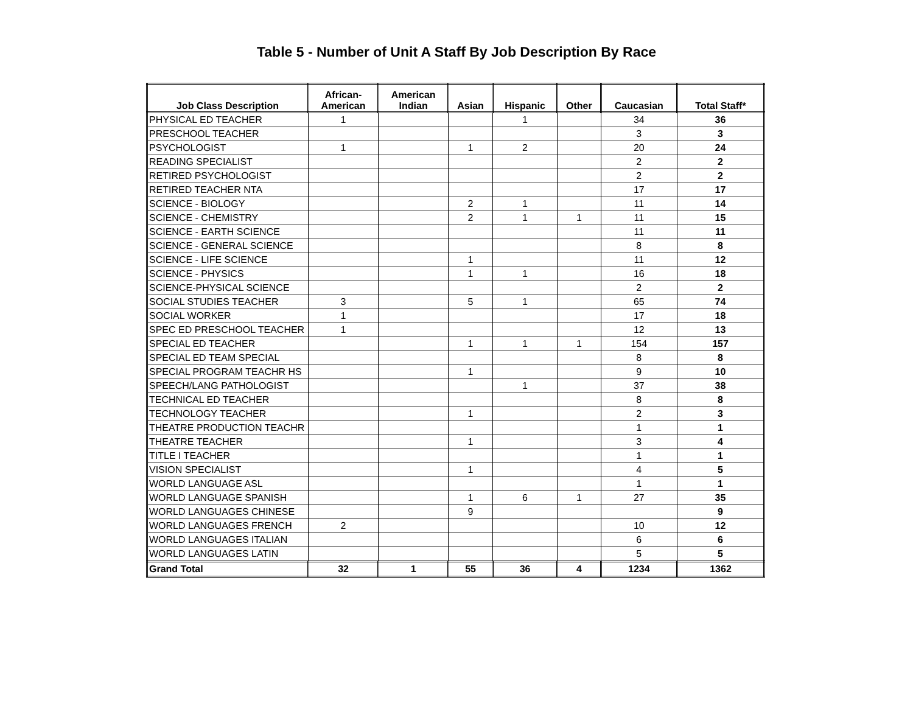Table 5 - Number of Unit A Staff By Job Description By Race
| Job Class Description | African- American | American Indian | Asian | Hispanic | Other | Caucasian | Total Staff* |
| --- | --- | --- | --- | --- | --- | --- | --- |
| PHYSICAL ED TEACHER | 1 | | | 1 | | 34 | 36 |
| PRESCHOOL TEACHER | | | | | | 3 | 3 |
| PSYCHOLOGIST | 1 | | 1 | 2 | | 20 | 24 |
| READING SPECIALIST | | | | | | 2 | 2 |
| RETIRED PSYCHOLOGIST | | | | | | 2 | 2 |
| RETIRED TEACHER NTA | | | | | | 17 | 17 |
| SCIENCE - BIOLOGY | | | 2 | 1 | | 11 | 14 |
| SCIENCE - CHEMISTRY | | | 2 | 1 | 1 | 11 | 15 |
| SCIENCE - EARTH SCIENCE | | | | | | 11 | 11 |
| SCIENCE - GENERAL SCIENCE | | | | | | 8 | 8 |
| SCIENCE - LIFE SCIENCE | | | 1 | | | 11 | 12 |
| SCIENCE - PHYSICS | | | 1 | 1 | | 16 | 18 |
| SCIENCE-PHYSICAL SCIENCE | | | | | | 2 | 2 |
| SOCIAL STUDIES TEACHER | 3 | | 5 | 1 | | 65 | 74 |
| SOCIAL WORKER | 1 | | | | | 17 | 18 |
| SPEC ED PRESCHOOL TEACHER | 1 | | | | | 12 | 13 |
| SPECIAL ED TEACHER | | | 1 | 1 | 1 | 154 | 157 |
| SPECIAL ED TEAM SPECIAL | | | | | | 8 | 8 |
| SPECIAL PROGRAM TEACHR HS | | | 1 | | | 9 | 10 |
| SPEECH/LANG PATHOLOGIST | | | | 1 | | 37 | 38 |
| TECHNICAL ED TEACHER | | | | | | 8 | 8 |
| TECHNOLOGY TEACHER | | | 1 | | | 2 | 3 |
| THEATRE PRODUCTION TEACHR | | | | | | 1 | 1 |
| THEATRE TEACHER | | | 1 | | | 3 | 4 |
| TITLE I TEACHER | | | | | | 1 | 1 |
| VISION SPECIALIST | | | 1 | | | 4 | 5 |
| WORLD LANGUAGE ASL | | | | | | 1 | 1 |
| WORLD LANGUAGE SPANISH | | | 1 | 6 | 1 | 27 | 35 |
| WORLD LANGUAGES CHINESE | | | 9 | | | | 9 |
| WORLD LANGUAGES FRENCH | 2 | | | | | 10 | 12 |
| WORLD LANGUAGES ITALIAN | | | | | | 6 | 6 |
| WORLD LANGUAGES LATIN | | | | | | 5 | 5 |
| Grand Total | 32 | 1 | 55 | 36 | 4 | 1234 | 1362 |